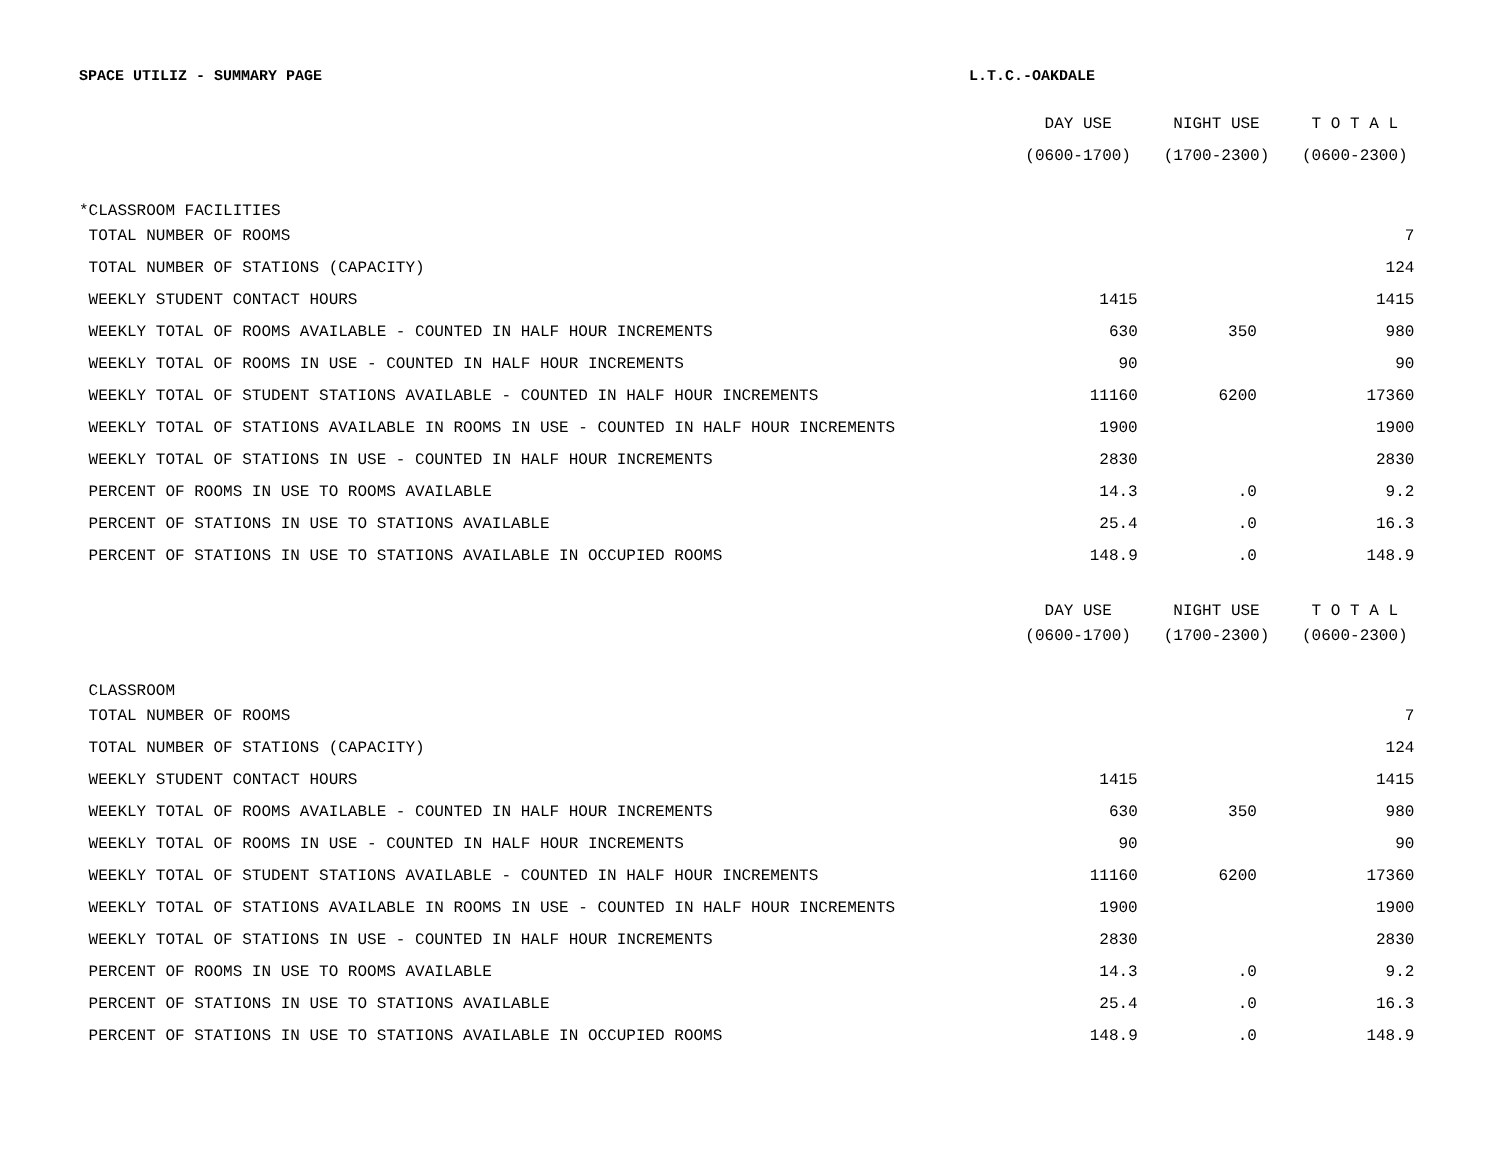SPACE UTILIZ - SUMMARY PAGE L.T.C.-OAKDALE
| | DAY USE | NIGHT USE | T O T A L |
| | (0600-1700) | (1700-2300) | (0600-2300) |
| *CLASSROOM FACILITIES | | | |
| TOTAL NUMBER OF ROOMS | | | 7 |
| TOTAL NUMBER OF STATIONS (CAPACITY) | | | 124 |
| WEEKLY STUDENT CONTACT HOURS | 1415 | | 1415 |
| WEEKLY TOTAL OF ROOMS AVAILABLE - COUNTED IN HALF HOUR INCREMENTS | 630 | 350 | 980 |
| WEEKLY TOTAL OF ROOMS IN USE - COUNTED IN HALF HOUR INCREMENTS | 90 | | 90 |
| WEEKLY TOTAL OF STUDENT STATIONS AVAILABLE - COUNTED IN HALF HOUR INCREMENTS | 11160 | 6200 | 17360 |
| WEEKLY TOTAL OF STATIONS AVAILABLE IN ROOMS IN USE - COUNTED IN HALF HOUR INCREMENTS | 1900 | | 1900 |
| WEEKLY TOTAL OF STATIONS IN USE - COUNTED IN HALF HOUR INCREMENTS | 2830 | | 2830 |
| PERCENT OF ROOMS IN USE TO ROOMS AVAILABLE | 14.3 | .0 | 9.2 |
| PERCENT OF STATIONS IN USE TO STATIONS AVAILABLE | 25.4 | .0 | 16.3 |
| PERCENT OF STATIONS IN USE TO STATIONS AVAILABLE IN OCCUPIED ROOMS | 148.9 | .0 | 148.9 |
| | DAY USE | NIGHT USE | T O T A L |
| | (0600-1700) | (1700-2300) | (0600-2300) |
| CLASSROOM | | | |
| TOTAL NUMBER OF ROOMS | | | 7 |
| TOTAL NUMBER OF STATIONS (CAPACITY) | | | 124 |
| WEEKLY STUDENT CONTACT HOURS | 1415 | | 1415 |
| WEEKLY TOTAL OF ROOMS AVAILABLE - COUNTED IN HALF HOUR INCREMENTS | 630 | 350 | 980 |
| WEEKLY TOTAL OF ROOMS IN USE - COUNTED IN HALF HOUR INCREMENTS | 90 | | 90 |
| WEEKLY TOTAL OF STUDENT STATIONS AVAILABLE - COUNTED IN HALF HOUR INCREMENTS | 11160 | 6200 | 17360 |
| WEEKLY TOTAL OF STATIONS AVAILABLE IN ROOMS IN USE - COUNTED IN HALF HOUR INCREMENTS | 1900 | | 1900 |
| WEEKLY TOTAL OF STATIONS IN USE - COUNTED IN HALF HOUR INCREMENTS | 2830 | | 2830 |
| PERCENT OF ROOMS IN USE TO ROOMS AVAILABLE | 14.3 | .0 | 9.2 |
| PERCENT OF STATIONS IN USE TO STATIONS AVAILABLE | 25.4 | .0 | 16.3 |
| PERCENT OF STATIONS IN USE TO STATIONS AVAILABLE IN OCCUPIED ROOMS | 148.9 | .0 | 148.9 |